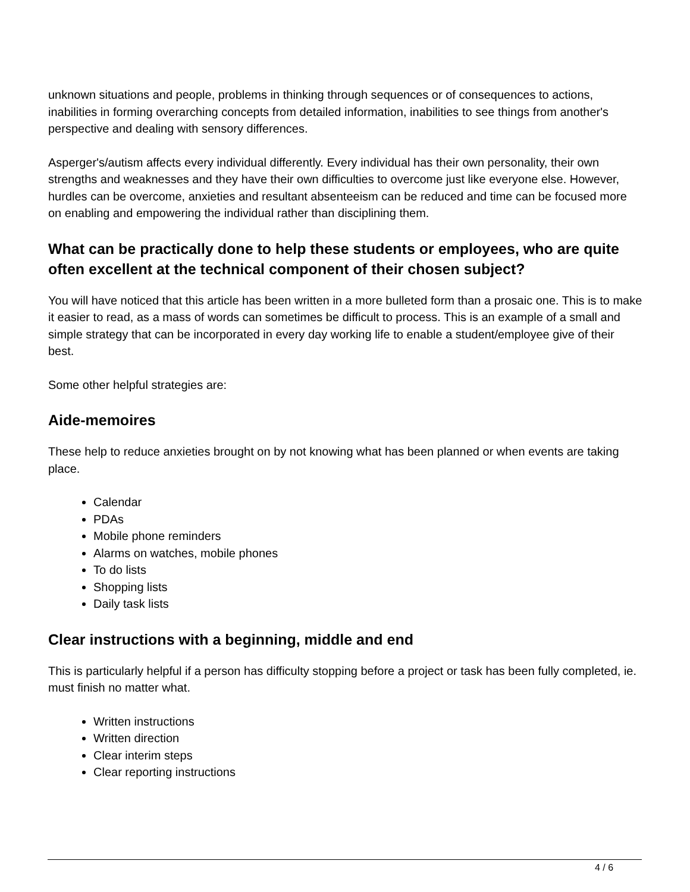unknown situations and people, problems in thinking through sequences or of consequences to actions, inabilities in forming overarching concepts from detailed information, inabilities to see things from another's perspective and dealing with sensory differences.
Asperger's/autism affects every individual differently. Every individual has their own personality, their own strengths and weaknesses and they have their own difficulties to overcome just like everyone else. However, hurdles can be overcome, anxieties and resultant absenteeism can be reduced and time can be focused more on enabling and empowering the individual rather than disciplining them.
What can be practically done to help these students or employees, who are quite often excellent at the technical component of their chosen subject?
You will have noticed that this article has been written in a more bulleted form than a prosaic one. This is to make it easier to read, as a mass of words can sometimes be difficult to process. This is an example of a small and simple strategy that can be incorporated in every day working life to enable a student/employee give of their best.
Some other helpful strategies are:
Aide-memoires
These help to reduce anxieties brought on by not knowing what has been planned or when events are taking place.
Calendar
PDAs
Mobile phone reminders
Alarms on watches, mobile phones
To do lists
Shopping lists
Daily task lists
Clear instructions with a beginning, middle and end
This is particularly helpful if a person has difficulty stopping before a project or task has been fully completed, ie. must finish no matter what.
Written instructions
Written direction
Clear interim steps
Clear reporting instructions
4 / 6